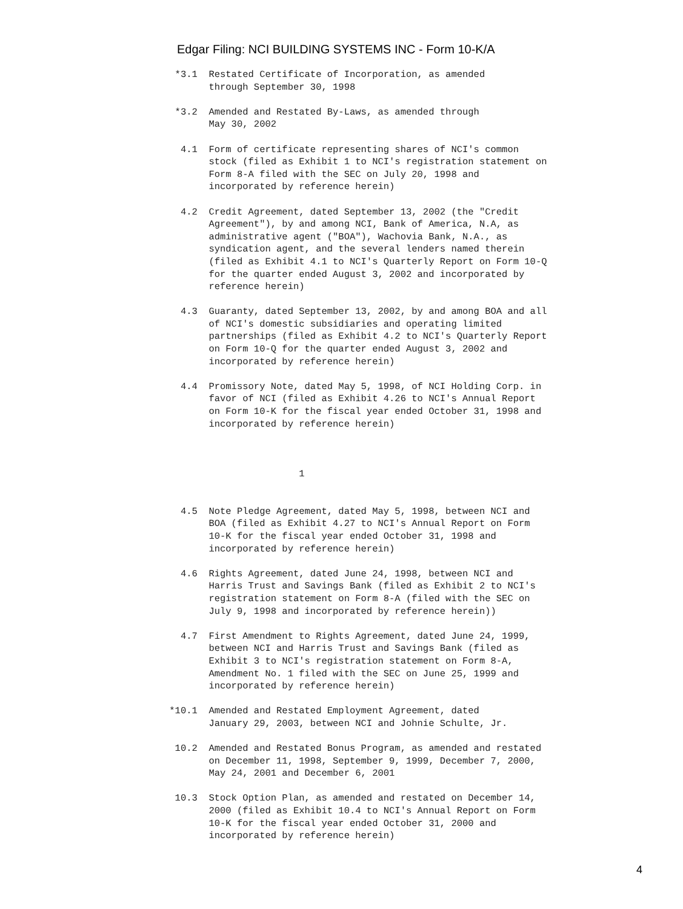Edgar Filing: NCI BUILDING SYSTEMS INC - Form 10-K/A
  *3.1  Restated Certificate of Incorporation, as amended
        through September 30, 1998

  *3.2  Amended and Restated By-Laws, as amended through
        May 30, 2002

   4.1  Form of certificate representing shares of NCI's common
        stock (filed as Exhibit 1 to NCI's registration statement on
        Form 8-A filed with the SEC on July 20, 1998 and
        incorporated by reference herein)

   4.2  Credit Agreement, dated September 13, 2002 (the "Credit
        Agreement"), by and among NCI, Bank of America, N.A, as
        administrative agent ("BOA"), Wachovia Bank, N.A., as
        syndication agent, and the several lenders named therein
        (filed as Exhibit 4.1 to NCI's Quarterly Report on Form 10-Q
        for the quarter ended August 3, 2002 and incorporated by
        reference herein)

   4.3  Guaranty, dated September 13, 2002, by and among BOA and all
        of NCI's domestic subsidiaries and operating limited
        partnerships (filed as Exhibit 4.2 to NCI's Quarterly Report
        on Form 10-Q for the quarter ended August 3, 2002 and
        incorporated by reference herein)

   4.4  Promissory Note, dated May 5, 1998, of NCI Holding Corp. in
        favor of NCI (filed as Exhibit 4.26 to NCI's Annual Report
        on Form 10-K for the fiscal year ended October 31, 1998 and
        incorporated by reference herein)



                        1


   4.5  Note Pledge Agreement, dated May 5, 1998, between NCI and
        BOA (filed as Exhibit 4.27 to NCI's Annual Report on Form
        10-K for the fiscal year ended October 31, 1998 and
        incorporated by reference herein)

   4.6  Rights Agreement, dated June 24, 1998, between NCI and
        Harris Trust and Savings Bank (filed as Exhibit 2 to NCI's
        registration statement on Form 8-A (filed with the SEC on
        July 9, 1998 and incorporated by reference herein))

   4.7  First Amendment to Rights Agreement, dated June 24, 1999,
        between NCI and Harris Trust and Savings Bank (filed as
        Exhibit 3 to NCI's registration statement on Form 8-A,
        Amendment No. 1 filed with the SEC on June 25, 1999 and
        incorporated by reference herein)

 *10.1  Amended and Restated Employment Agreement, dated
        January 29, 2003, between NCI and Johnie Schulte, Jr.

  10.2  Amended and Restated Bonus Program, as amended and restated
        on December 11, 1998, September 9, 1999, December 7, 2000,
        May 24, 2001 and December 6, 2001

  10.3  Stock Option Plan, as amended and restated on December 14,
        2000 (filed as Exhibit 10.4 to NCI's Annual Report on Form
        10-K for the fiscal year ended October 31, 2000 and
        incorporated by reference herein)
4